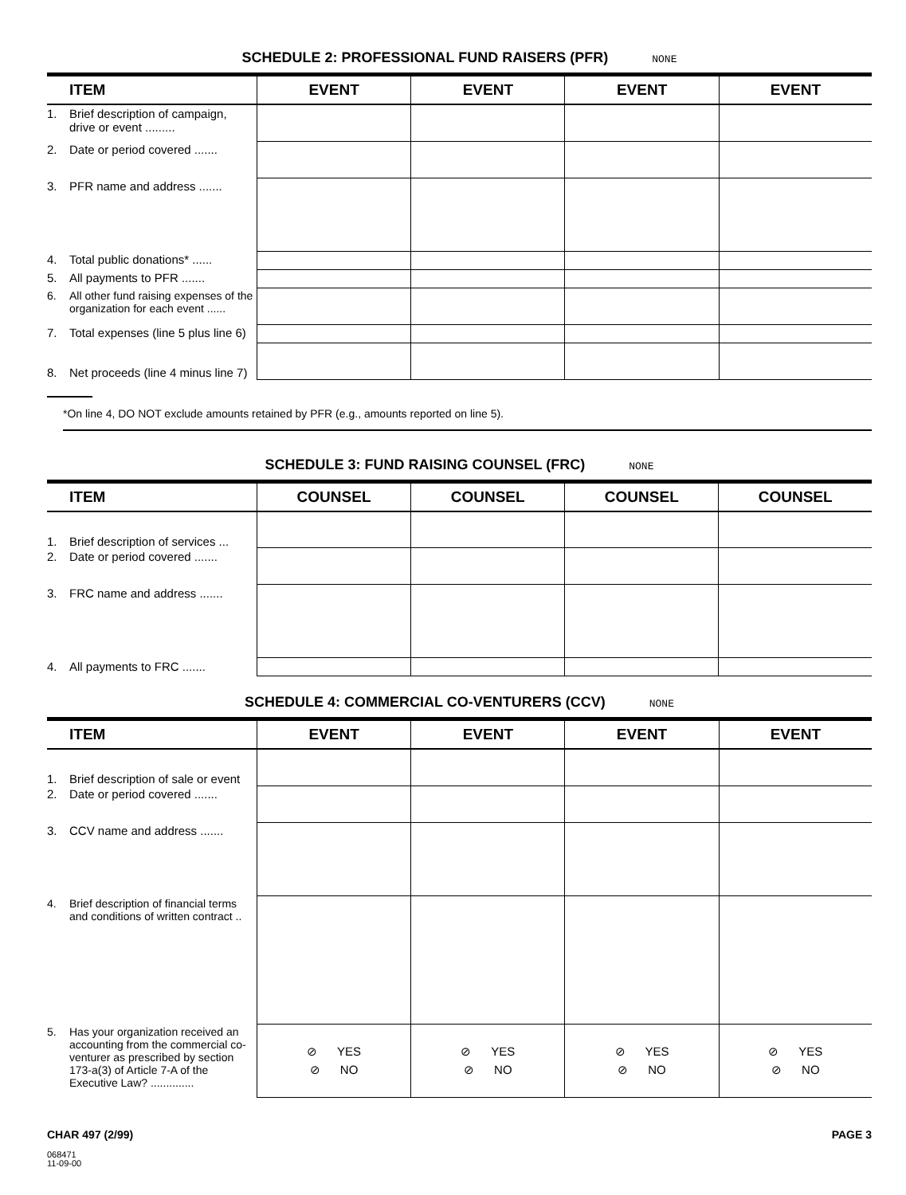SCHEDULE 2: PROFESSIONAL FUND RAISERS (PFR) NONE
| ITEM | EVENT | EVENT | EVENT | EVENT |
| --- | --- | --- | --- | --- |
| 1. Brief description of campaign, drive or event ......... | | | | |
| 2. Date or period covered ....... | | | | |
| 3. PFR name and address ....... | | | | |
| 4. Total public donations* ...... | | | | |
| 5. All payments to PFR ....... | | | | |
| 6. All other fund raising expenses of the organization for each event ...... | | | | |
| 7. Total expenses (line 5 plus line 6) | | | | |
| 8. Net proceeds (line 4 minus line 7) | | | | |
*On line 4, DO NOT exclude amounts retained by PFR (e.g., amounts reported on line 5).
SCHEDULE 3: FUND RAISING COUNSEL (FRC) NONE
| ITEM | COUNSEL | COUNSEL | COUNSEL | COUNSEL |
| --- | --- | --- | --- | --- |
| 1. Brief description of services ... | | | | |
| 2. Date or period covered ....... | | | | |
| 3. FRC name and address ....... | | | | |
| 4. All payments to FRC ....... | | | | |
SCHEDULE 4: COMMERCIAL CO-VENTURERS (CCV) NONE
| ITEM | EVENT | EVENT | EVENT | EVENT |
| --- | --- | --- | --- | --- |
| 1. Brief description of sale or event | | | | |
| 2. Date or period covered ....... | | | | |
| 3. CCV name and address ....... | | | | |
| 4. Brief description of financial terms and conditions of written contract .. | | | | |
| 5. Has your organization received an accounting from the commercial co- venturer as prescribed by section 173-a(3) of Article 7-A of the Executive Law? .............. | ⊘ YES ⊘ NO | ⊘ YES ⊘ NO | ⊘ YES ⊘ NO | ⊘ YES ⊘ NO |
CHAR 497 (2/99) PAGE 3
068471
11-09-00